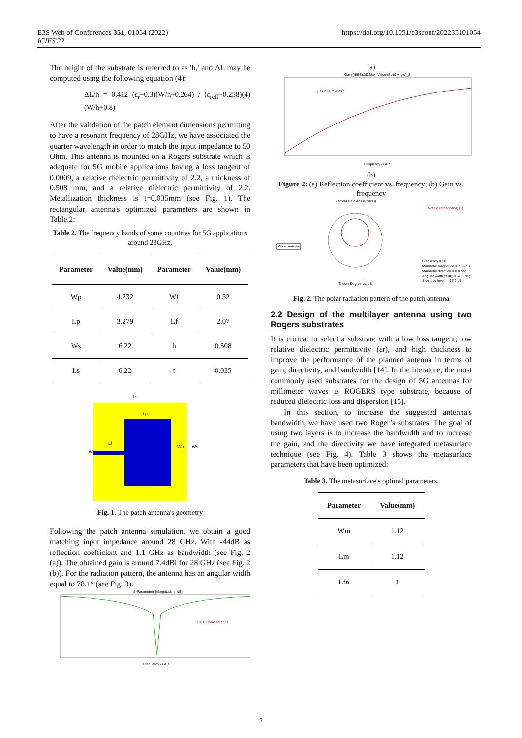E3S Web of Conferences 351, 01054 (2022)
ICIES'22
https://doi.org/10.1051/e3sconf/202235101054
The height of the substrate is referred to as 'h,' and ΔL may be computed using the following equation (4):
ΔL/h = 0.412 (ε<sub>r</sub>+0.3)(W/h+0.264) / (ε<sub>reff</sub>−0.258)(W/h+0.8) (4)
After the validation of the patch element dimensions permitting to have a resonant frequency of 28GHz, we have associated the quarter wavelength in order to match the input impedance to 50 Ohm. This antenna is mounted on a Rogers substrate which is adequate for 5G mobile applications having a loss tangent of 0.0009, a relative dielectric permittivity of 2.2, a thickness of 0.508 mm, and a relative dielectric permittivity of 2.2. Metallization thickness is t=0.035mm (see Fig. 1). The rectangular antenna's optimized parameters are shown in Table.2:
Table 2. The frequency bands of some countries for 5G applications around 28GHz.
| Parameter | Value(mm) | Parameter | Value(mm) |
| --- | --- | --- | --- |
| Wp | 4.232 | Wf | 0.32 |
| Lp | 3.279 | Lf | 2.07 |
| Ws | 6.22 | h | 0.508 |
| Ls | 6.22 | t | 0.035 |
Ls
Lp
Lf
Wf
Wp
Ws
Fig. 1. The patch antenna's geometry
Following the patch antenna simulation, we obtain a good matching input impedance around 28 GHz. With -44dB as reflection coefficient and 1.1 GHz as bandwidth (see Fig. 2 (a)). The obtained gain is around 7.4dBi for 28 GHz (see Fig. 2 (b)). For the radiation pattern, the antenna has an angular width equal to 78.1° (see Fig. 3).
S-Parameters [Magnitude in dB]
S1,1_Conv. antenna
Frequency / GHz
(a)
Gain (IEEE),3D,Max. Value (Solid Angle)_2
( 28.014, 7.4168 )
Frequency / GHz
(b)
Figure 2: (a) Reflection coefficient vs. frequency; (b) Gain vs. frequency
Farfield Gain Abs (Phi=90)
Conv. antenna
farfield (broadband) [1]
Frequency = 28
Main lobe magnitude = 7.35 dB
Main lobe direction = 0.0 deg.
Angular width (3 dB) = 78.1 deg.
Side lobe level = -17.9 dB
Theta / Degree vs. dB
Fig. 2. The polar radiation pattern of the patch antenna
2.2 Design of the multilayer antenna using two Rogers substrates
It is critical to select a substrate with a low loss tangent, low relative dielectric permittivity (εr), and high thickness to improve the performance of the planned antenna in terms of gain, directivity, and bandwidth [14]. In the literature, the most commonly used substrates for the design of 5G antennas for millimeter waves is ROGERS type substrate, because of reduced dielectric loss and dispersion [15].
In this section, to increase the suggested antenna's bandwidth, we have used two Roger’s substrates. The goal of using two layers is to increase the bandwidth and to increase the gain, and the directivity we have integrated metasurface technique (see Fig. 4). Table 3 shows the metasurface parameters that have been optimized:
Table 3. The metasurface's optimal parameters.
| Parameter | Value(mm) |
| --- | --- |
| Wm | 1.12 |
| Lm | 1.12 |
| Lfn | 1 |
2